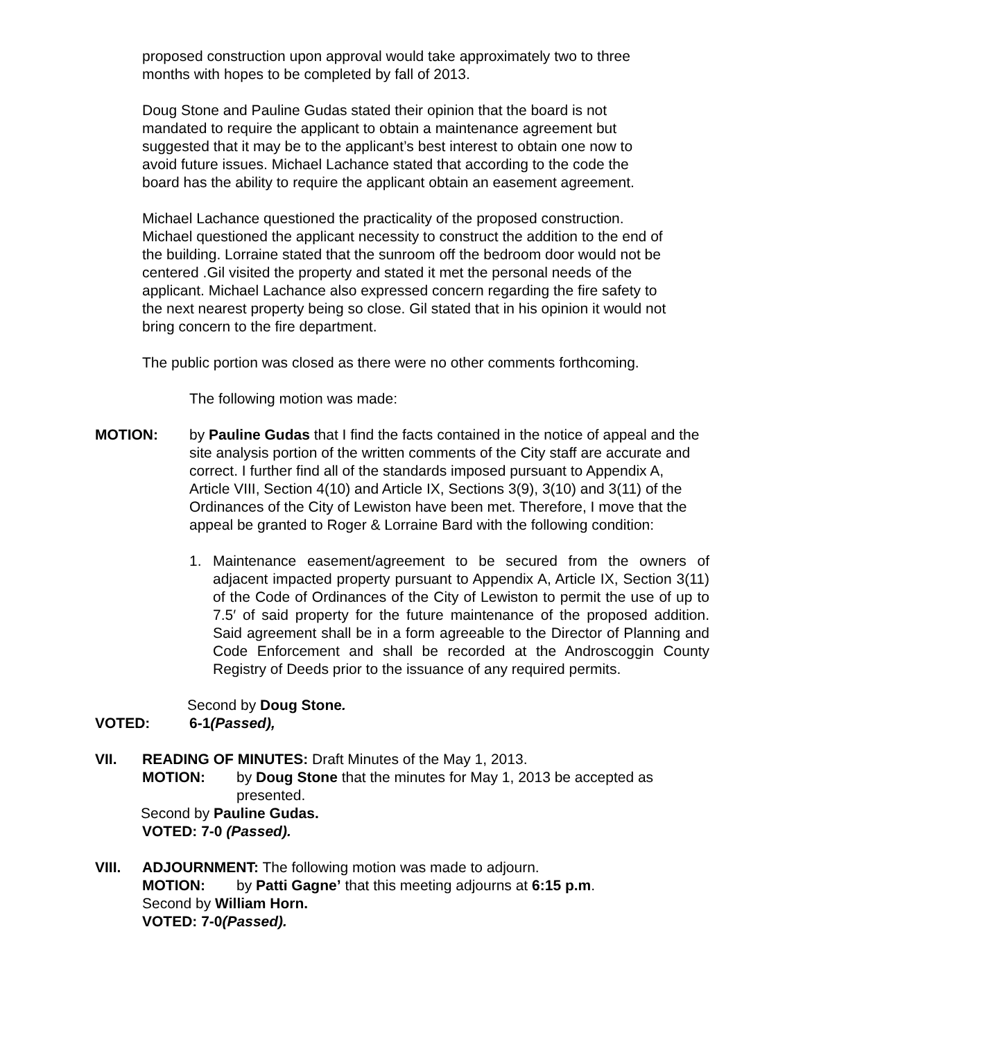proposed construction upon approval would take approximately two to three
months with hopes to be completed by fall of 2013.
Doug Stone and Pauline Gudas stated their opinion that the board is not
mandated to require the applicant to obtain a maintenance agreement but
suggested that it may be to the applicant’s best interest to obtain one now to
avoid future issues. Michael Lachance stated that according to the code the
board has the ability to require the applicant obtain an easement agreement.
Michael Lachance questioned the practicality of the proposed construction.
Michael questioned the applicant necessity to construct the addition to the end of
the building. Lorraine stated that the sunroom off the bedroom door would not be
centered .Gil visited the property and stated it met the personal needs of the
applicant. Michael Lachance also expressed concern regarding the fire safety to
the next nearest property being so close. Gil stated that in his opinion it would not
bring concern to the fire department.
The public portion was closed as there were no other comments forthcoming.
The following motion was made:
MOTION: by Pauline Gudas that I find the facts contained in the notice of appeal and the site analysis portion of the written comments of the City staff are accurate and correct. I further find all of the standards imposed pursuant to Appendix A, Article VIII, Section 4(10) and Article IX, Sections 3(9), 3(10) and 3(11) of the Ordinances of the City of Lewiston have been met. Therefore, I move that the appeal be granted to Roger & Lorraine Bard with the following condition:
1. Maintenance easement/agreement to be secured from the owners of adjacent impacted property pursuant to Appendix A, Article IX, Section 3(11) of the Code of Ordinances of the City of Lewiston to permit the use of up to 7.5′ of said property for the future maintenance of the proposed addition. Said agreement shall be in a form agreeable to the Director of Planning and Code Enforcement and shall be recorded at the Androscoggin County Registry of Deeds prior to the issuance of any required permits.
Second by Doug Stone.
VOTED: 6-1(Passed),
VII. READING OF MINUTES: Draft Minutes of the May 1, 2013.
MOTION: by Doug Stone that the minutes for May 1, 2013 be accepted as presented.
Second by Pauline Gudas.
VOTED: 7-0 (Passed).
VIII. ADJOURNMENT: The following motion was made to adjourn.
MOTION: by Patti Gagne’ that this meeting adjourns at 6:15 p.m.
Second by William Horn.
VOTED: 7-0(Passed).